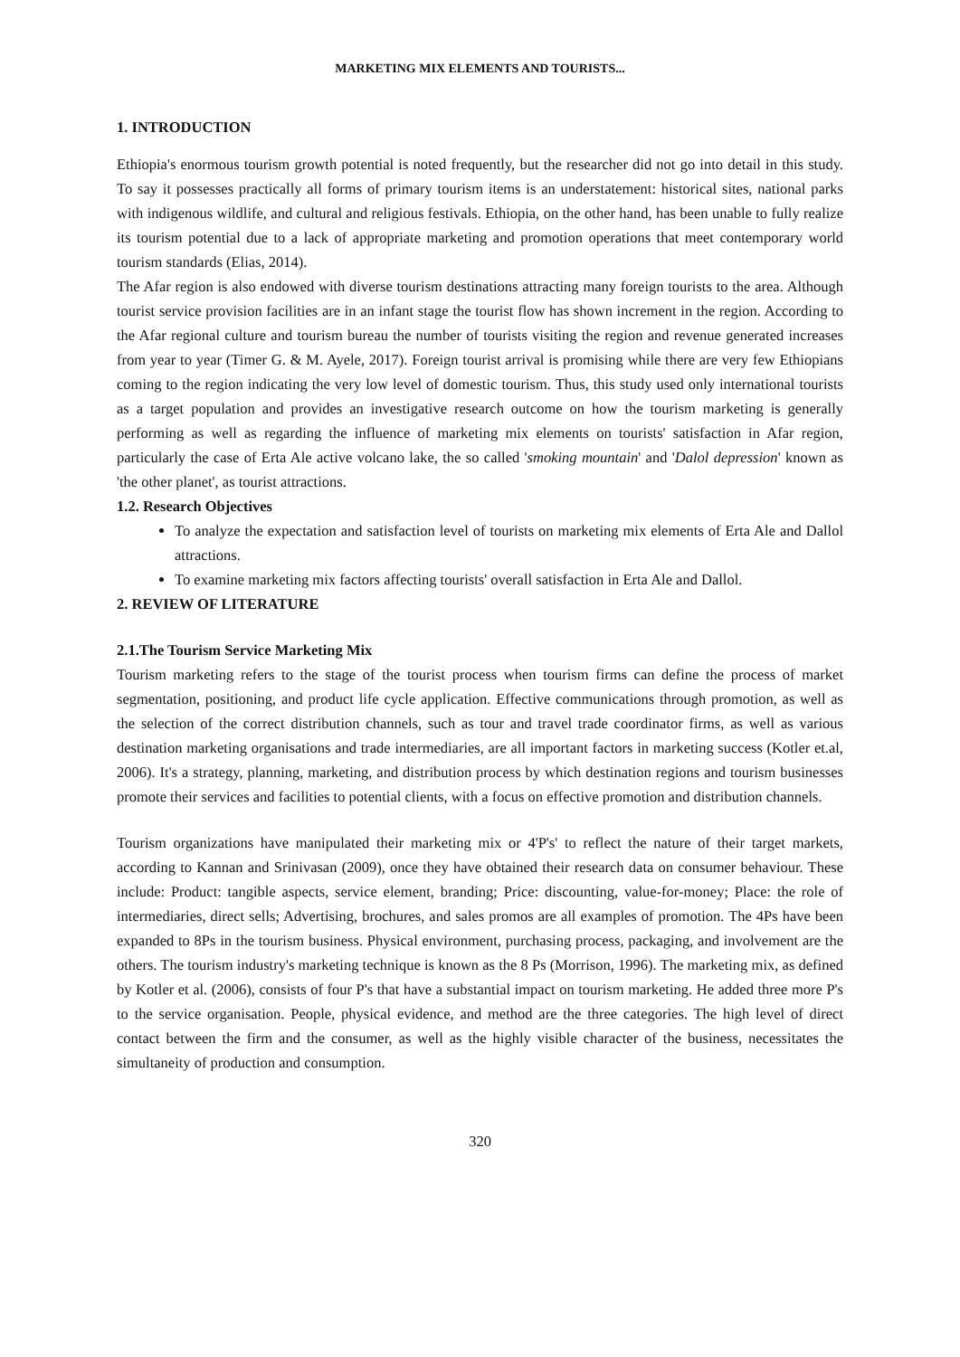MARKETING MIX ELEMENTS AND TOURISTS...
1. INTRODUCTION
Ethiopia's enormous tourism growth potential is noted frequently, but the researcher did not go into detail in this study. To say it possesses practically all forms of primary tourism items is an understatement: historical sites, national parks with indigenous wildlife, and cultural and religious festivals. Ethiopia, on the other hand, has been unable to fully realize its tourism potential due to a lack of appropriate marketing and promotion operations that meet contemporary world tourism standards (Elias, 2014).
The Afar region is also endowed with diverse tourism destinations attracting many foreign tourists to the area. Although tourist service provision facilities are in an infant stage the tourist flow has shown increment in the region. According to the Afar regional culture and tourism bureau the number of tourists visiting the region and revenue generated increases from year to year (Timer G. & M. Ayele, 2017). Foreign tourist arrival is promising while there are very few Ethiopians coming to the region indicating the very low level of domestic tourism. Thus, this study used only international tourists as a target population and provides an investigative research outcome on how the tourism marketing is generally performing as well as regarding the influence of marketing mix elements on tourists' satisfaction in Afar region, particularly the case of Erta Ale active volcano lake, the so called 'smoking mountain' and 'Dalol depression' known as 'the other planet', as tourist attractions.
1.2. Research Objectives
To analyze the expectation and satisfaction level of tourists on marketing mix elements of Erta Ale and Dallol attractions.
To examine marketing mix factors affecting tourists' overall satisfaction in Erta Ale and Dallol.
2. REVIEW OF LITERATURE
2.1.The Tourism Service Marketing Mix
Tourism marketing refers to the stage of the tourist process when tourism firms can define the process of market segmentation, positioning, and product life cycle application. Effective communications through promotion, as well as the selection of the correct distribution channels, such as tour and travel trade coordinator firms, as well as various destination marketing organisations and trade intermediaries, are all important factors in marketing success (Kotler et.al, 2006). It's a strategy, planning, marketing, and distribution process by which destination regions and tourism businesses promote their services and facilities to potential clients, with a focus on effective promotion and distribution channels.
Tourism organizations have manipulated their marketing mix or 4'P's' to reflect the nature of their target markets, according to Kannan and Srinivasan (2009), once they have obtained their research data on consumer behaviour. These include: Product: tangible aspects, service element, branding; Price: discounting, value-for-money; Place: the role of intermediaries, direct sells; Advertising, brochures, and sales promos are all examples of promotion. The 4Ps have been expanded to 8Ps in the tourism business. Physical environment, purchasing process, packaging, and involvement are the others. The tourism industry's marketing technique is known as the 8 Ps (Morrison, 1996). The marketing mix, as defined by Kotler et al. (2006), consists of four P's that have a substantial impact on tourism marketing. He added three more P's to the service organisation. People, physical evidence, and method are the three categories. The high level of direct contact between the firm and the consumer, as well as the highly visible character of the business, necessitates the simultaneity of production and consumption.
320